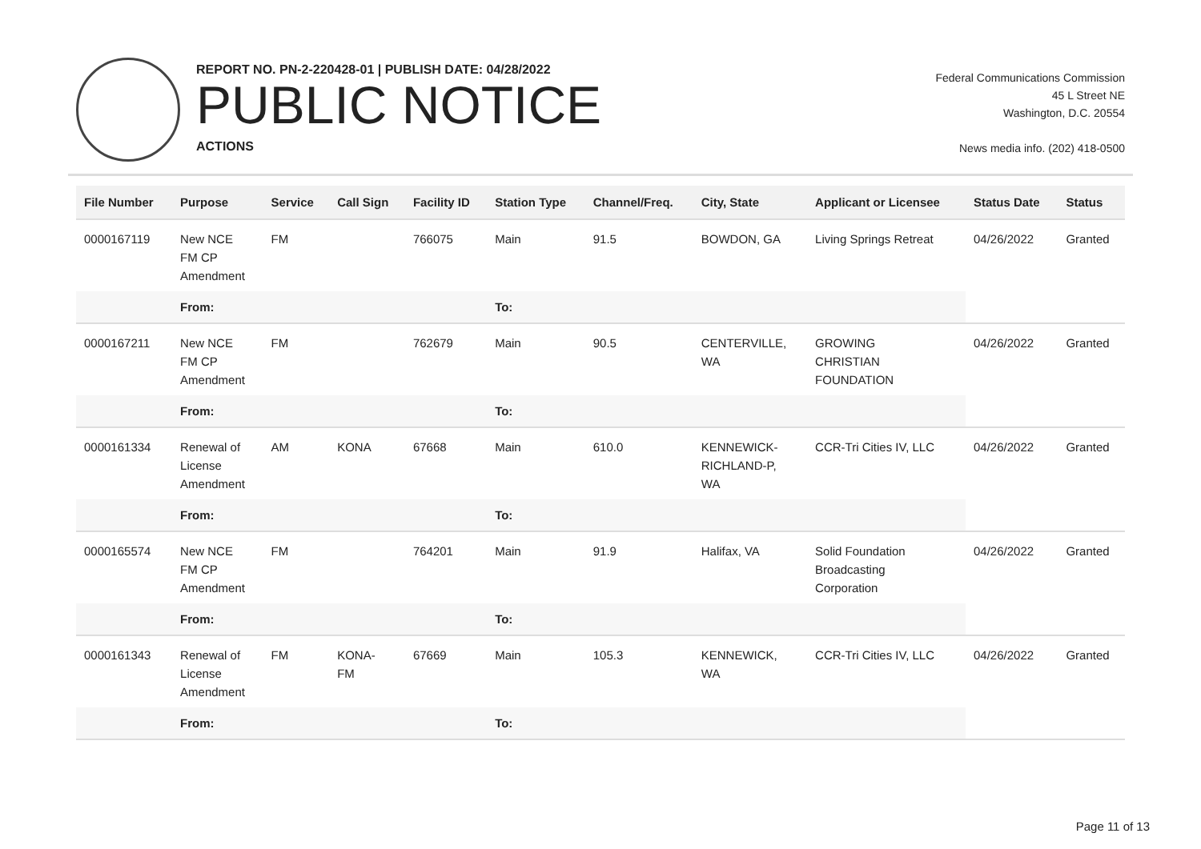REPORT NO. PN-2-220428-01 | PUBLISH DATE: 04/28/2022
PUBLIC NOTICE
ACTIONS
Federal Communications Commission
45 L Street NE
Washington, D.C. 20554
News media info. (202) 418-0500
| File Number | Purpose | Service | Call Sign | Facility ID | Station Type | Channel/Freq. | City, State | Applicant or Licensee | Status Date | Status |
| --- | --- | --- | --- | --- | --- | --- | --- | --- | --- | --- |
| 0000167119 | New NCE FM CP Amendment | FM | | 766075 | Main | 91.5 | BOWDON, GA | Living Springs Retreat | 04/26/2022 | Granted |
| | From: | | | | To: | | | | | |
| 0000167211 | New NCE FM CP Amendment | FM | | 762679 | Main | 90.5 | CENTERVILLE, WA | GROWING CHRISTIAN FOUNDATION | 04/26/2022 | Granted |
| | From: | | | | To: | | | | | |
| 0000161334 | Renewal of License Amendment | AM | KONA | 67668 | Main | 610.0 | KENNEWICK- RICHLAND-P, WA | CCR-Tri Cities IV, LLC | 04/26/2022 | Granted |
| | From: | | | | To: | | | | | |
| 0000165574 | New NCE FM CP Amendment | FM | | 764201 | Main | 91.9 | Halifax, VA | Solid Foundation Broadcasting Corporation | 04/26/2022 | Granted |
| | From: | | | | To: | | | | | |
| 0000161343 | Renewal of License Amendment | FM | KONA- FM | 67669 | Main | 105.3 | KENNEWICK, WA | CCR-Tri Cities IV, LLC | 04/26/2022 | Granted |
| | From: | | | | To: | | | | | |
Page 11 of 13